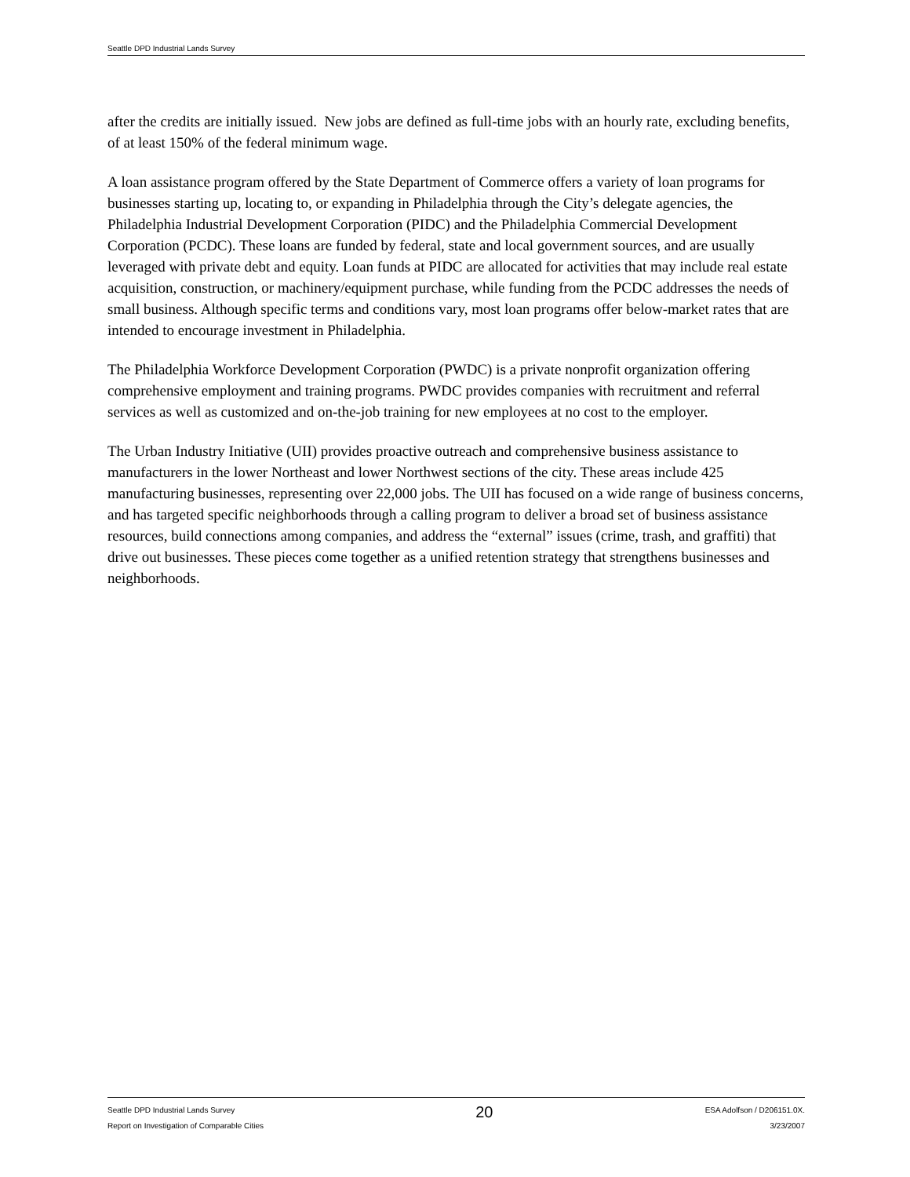Seattle DPD Industrial Lands Survey
after the credits are initially issued. New jobs are defined as full-time jobs with an hourly rate, excluding benefits, of at least 150% of the federal minimum wage.
A loan assistance program offered by the State Department of Commerce offers a variety of loan programs for businesses starting up, locating to, or expanding in Philadelphia through the City’s delegate agencies, the Philadelphia Industrial Development Corporation (PIDC) and the Philadelphia Commercial Development Corporation (PCDC). These loans are funded by federal, state and local government sources, and are usually leveraged with private debt and equity. Loan funds at PIDC are allocated for activities that may include real estate acquisition, construction, or machinery/equipment purchase, while funding from the PCDC addresses the needs of small business. Although specific terms and conditions vary, most loan programs offer below-market rates that are intended to encourage investment in Philadelphia.
The Philadelphia Workforce Development Corporation (PWDC) is a private nonprofit organization offering comprehensive employment and training programs. PWDC provides companies with recruitment and referral services as well as customized and on-the-job training for new employees at no cost to the employer.
The Urban Industry Initiative (UII) provides proactive outreach and comprehensive business assistance to manufacturers in the lower Northeast and lower Northwest sections of the city. These areas include 425 manufacturing businesses, representing over 22,000 jobs. The UII has focused on a wide range of business concerns, and has targeted specific neighborhoods through a calling program to deliver a broad set of business assistance resources, build connections among companies, and address the “external” issues (crime, trash, and graffiti) that drive out businesses. These pieces come together as a unified retention strategy that strengthens businesses and neighborhoods.
Seattle DPD Industrial Lands Survey
Report on Investigation of Comparable Cities
20
ESA Adolfson / D206151.0X.
3/23/2007